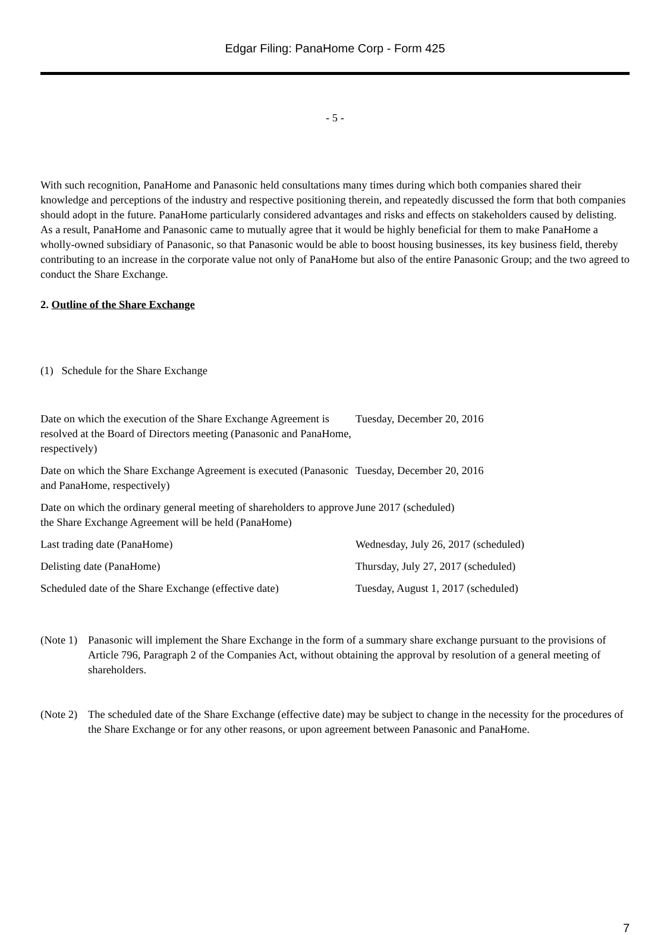Edgar Filing: PanaHome Corp - Form 425
- 5 -
With such recognition, PanaHome and Panasonic held consultations many times during which both companies shared their knowledge and perceptions of the industry and respective positioning therein, and repeatedly discussed the form that both companies should adopt in the future. PanaHome particularly considered advantages and risks and effects on stakeholders caused by delisting. As a result, PanaHome and Panasonic came to mutually agree that it would be highly beneficial for them to make PanaHome a wholly-owned subsidiary of Panasonic, so that Panasonic would be able to boost housing businesses, its key business field, thereby contributing to an increase in the corporate value not only of PanaHome but also of the entire Panasonic Group; and the two agreed to conduct the Share Exchange.
2. Outline of the Share Exchange
(1) Schedule for the Share Exchange
| Date on which the execution of the Share Exchange Agreement is resolved at the Board of Directors meeting (Panasonic and PanaHome, respectively) | Tuesday, December 20, 2016 |
| Date on which the Share Exchange Agreement is executed (Panasonic and PanaHome, respectively) | Tuesday, December 20, 2016 |
| Date on which the ordinary general meeting of shareholders to approve the Share Exchange Agreement will be held (PanaHome) | June 2017 (scheduled) |
| Last trading date (PanaHome) | Wednesday, July 26, 2017 (scheduled) |
| Delisting date (PanaHome) | Thursday, July 27, 2017 (scheduled) |
| Scheduled date of the Share Exchange (effective date) | Tuesday, August 1, 2017 (scheduled) |
(Note 1)
Panasonic will implement the Share Exchange in the form of a summary share exchange pursuant to the provisions of Article 796, Paragraph 2 of the Companies Act, without obtaining the approval by resolution of a general meeting of shareholders.
(Note 2)
The scheduled date of the Share Exchange (effective date) may be subject to change in the necessity for the procedures of the Share Exchange or for any other reasons, or upon agreement between Panasonic and PanaHome.
7